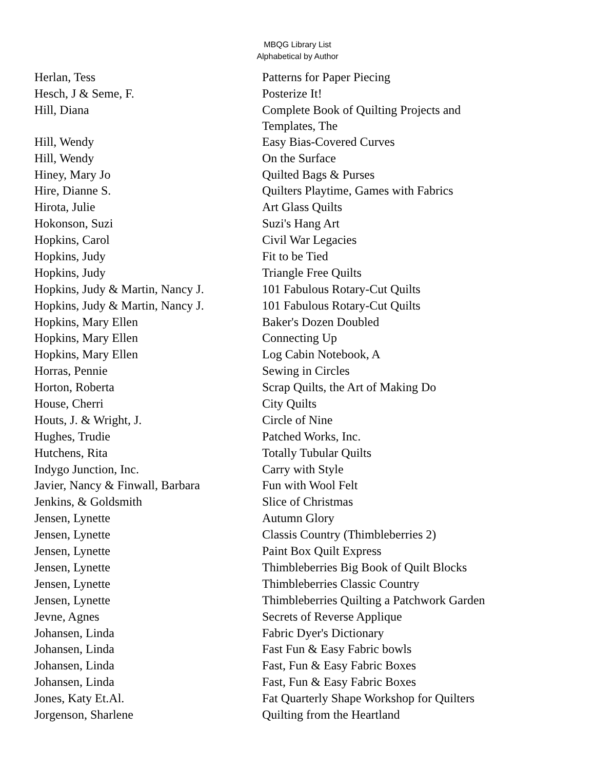MBQG Library List
Alphabetical by Author
| Herlan, Tess | Patterns for Paper Piecing |
| Hesch, J & Seme, F. | Posterize It! |
| Hill, Diana | Complete Book of Quilting Projects and Templates, The |
| Hill, Wendy | Easy Bias-Covered Curves |
| Hill, Wendy | On the Surface |
| Hiney, Mary Jo | Quilted Bags & Purses |
| Hire, Dianne S. | Quilters Playtime, Games with Fabrics |
| Hirota, Julie | Art Glass Quilts |
| Hokonson, Suzi | Suzi's Hang Art |
| Hopkins, Carol | Civil War Legacies |
| Hopkins, Judy | Fit to be Tied |
| Hopkins, Judy | Triangle Free Quilts |
| Hopkins, Judy & Martin, Nancy J. | 101 Fabulous Rotary-Cut Quilts |
| Hopkins, Judy & Martin, Nancy J. | 101 Fabulous Rotary-Cut Quilts |
| Hopkins, Mary Ellen | Baker's Dozen Doubled |
| Hopkins, Mary Ellen | Connecting Up |
| Hopkins, Mary Ellen | Log Cabin Notebook, A |
| Horras, Pennie | Sewing in Circles |
| Horton, Roberta | Scrap Quilts, the Art of Making Do |
| House, Cherri | City Quilts |
| Houts, J. & Wright, J. | Circle of Nine |
| Hughes, Trudie | Patched Works, Inc. |
| Hutchens, Rita | Totally Tubular Quilts |
| Indygo Junction, Inc. | Carry with Style |
| Javier, Nancy & Finwall, Barbara | Fun with Wool Felt |
| Jenkins, & Goldsmith | Slice of Christmas |
| Jensen, Lynette | Autumn Glory |
| Jensen, Lynette | Classis Country (Thimbleberries 2) |
| Jensen, Lynette | Paint Box Quilt Express |
| Jensen, Lynette | Thimbleberries Big Book of Quilt Blocks |
| Jensen, Lynette | Thimbleberries Classic Country |
| Jensen, Lynette | Thimbleberries Quilting a Patchwork Garden |
| Jevne, Agnes | Secrets of Reverse Applique |
| Johansen, Linda | Fabric Dyer's Dictionary |
| Johansen, Linda | Fast Fun & Easy Fabric bowls |
| Johansen, Linda | Fast, Fun & Easy Fabric Boxes |
| Johansen, Linda | Fast, Fun & Easy Fabric Boxes |
| Jones, Katy Et.Al. | Fat Quarterly Shape Workshop for Quilters |
| Jorgenson, Sharlene | Quilting from the Heartland |